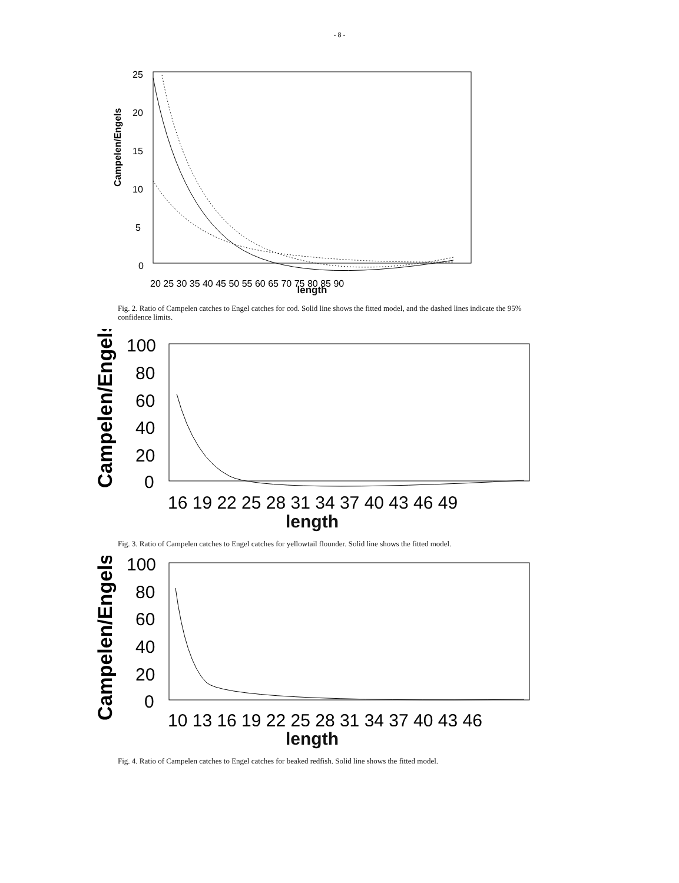- 8 -
Campelen/Engels
25
20
15
10
5
0
20 25 30 35 40 45 50 55 60 65 70 75 80 85 90
length
Fig. 2. Ratio of Campelen catches to Engel catches for cod. Solid line shows the fitted model, and the dashed lines indicate the 95% confidence limits.
Campelen/Engels
100
80
60
40
20
0
16 19 22 25 28 31 34 37 40 43 46 49
length
Fig. 3. Ratio of Campelen catches to Engel catches for yellowtail flounder. Solid line shows the fitted model.
Campelen/Engels
100
80
60
40
20
0
10 13 16 19 22 25 28 31 34 37 40 43 46
length
Fig. 4. Ratio of Campelen catches to Engel catches for beaked redfish. Solid line shows the fitted model.